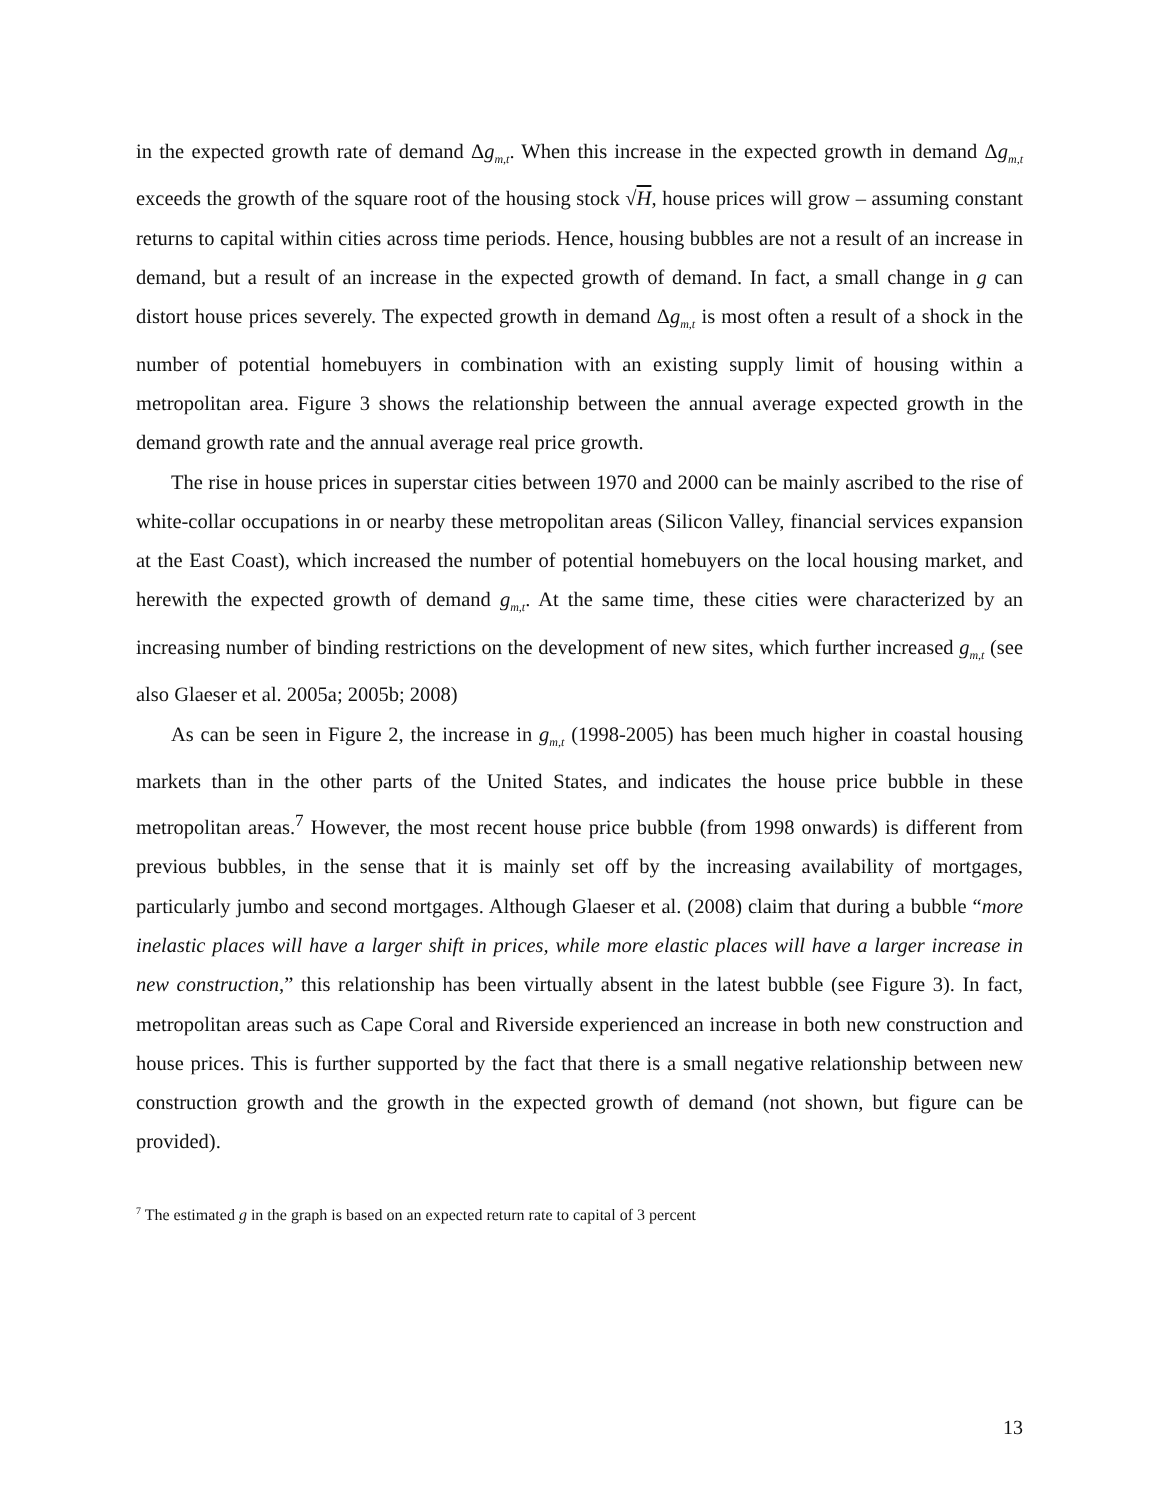in the expected growth rate of demand Δg<sub>m,t</sub>. When this increase in the expected growth in demand Δg<sub>m,t</sub> exceeds the growth of the square root of the housing stock √H, house prices will grow – assuming constant returns to capital within cities across time periods. Hence, housing bubbles are not a result of an increase in demand, but a result of an increase in the expected growth of demand. In fact, a small change in g can distort house prices severely. The expected growth in demand Δg<sub>m,t</sub> is most often a result of a shock in the number of potential homebuyers in combination with an existing supply limit of housing within a metropolitan area. Figure 3 shows the relationship between the annual average expected growth in the demand growth rate and the annual average real price growth.
The rise in house prices in superstar cities between 1970 and 2000 can be mainly ascribed to the rise of white-collar occupations in or nearby these metropolitan areas (Silicon Valley, financial services expansion at the East Coast), which increased the number of potential homebuyers on the local housing market, and herewith the expected growth of demand g<sub>m,t</sub>. At the same time, these cities were characterized by an increasing number of binding restrictions on the development of new sites, which further increased g<sub>m,t</sub> (see also Glaeser et al. 2005a; 2005b; 2008)
As can be seen in Figure 2, the increase in g<sub>m,t</sub> (1998-2005) has been much higher in coastal housing markets than in the other parts of the United States, and indicates the house price bubble in these metropolitan areas.<sup>7</sup> However, the most recent house price bubble (from 1998 onwards) is different from previous bubbles, in the sense that it is mainly set off by the increasing availability of mortgages, particularly jumbo and second mortgages. Although Glaeser et al. (2008) claim that during a bubble “more inelastic places will have a larger shift in prices, while more elastic places will have a larger increase in new construction,” this relationship has been virtually absent in the latest bubble (see Figure 3). In fact, metropolitan areas such as Cape Coral and Riverside experienced an increase in both new construction and house prices. This is further supported by the fact that there is a small negative relationship between new construction growth and the growth in the expected growth of demand (not shown, but figure can be provided).
<sup>7</sup> The estimated g in the graph is based on an expected return rate to capital of 3 percent
13